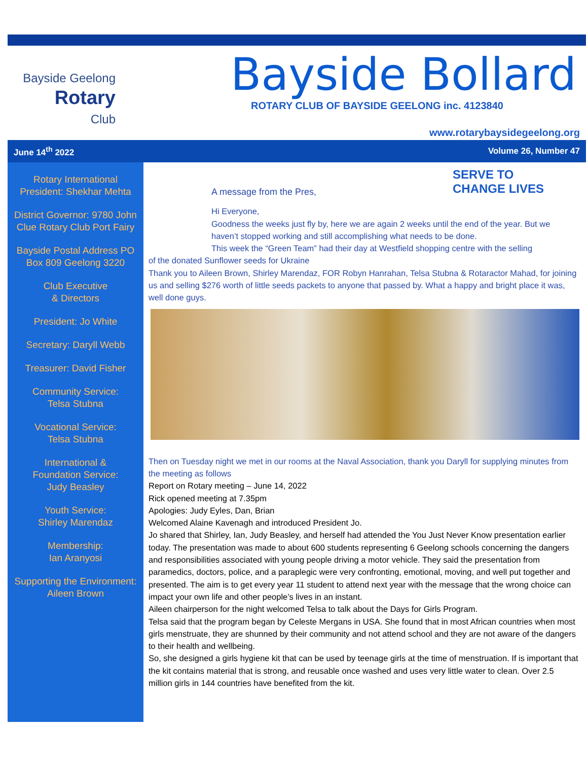Bayside Geelong
Rotary
Club
Bayside Bollard
ROTARY CLUB OF BAYSIDE GEELONG inc. 4123840
www.rotarybaysidegeelong.org
June 14<sup>th</sup> 2022 Volume 26, Number 47
Rotary International President: Shekhar Mehta
District Governor: 9780 John Clue Rotary Club Port Fairy
Bayside Postal Address PO Box 809 Geelong 3220
Club Executive
& Directors
President: Jo White
Secretary: Daryll Webb
Treasurer: David Fisher
Community Service:
Telsa Stubna
Vocational Service:
Telsa Stubna
International &
Foundation Service:
Judy Beasley
Youth Service:
Shirley Marendaz
Membership:
Ian Aranyosi
Supporting the Environment:
Aileen Brown
A message from the Pres,
SERVE TO
CHANGE LIVES
Hi Everyone,
Goodness the weeks just fly by, here we are again 2 weeks until the end of the year. But we haven’t stopped working and still accomplishing what needs to be done.
This week the “Green Team” had their day at Westfield shopping centre with the selling
of the donated Sunflower seeds for Ukraine
Thank you to Aileen Brown, Shirley Marendaz, FOR Robyn Hanrahan, Telsa Stubna & Rotaractor Mahad, for joining us and selling $276 worth of little seeds packets to anyone that passed by. What a happy and bright place it was, well done guys.
Then on Tuesday night we met in our rooms at the Naval Association, thank you Daryll for supplying minutes from the meeting as follows
Report on Rotary meeting – June 14, 2022
Rick opened meeting at 7.35pm
Apologies: Judy Eyles, Dan, Brian
Welcomed Alaine Kavenagh and introduced President Jo.
Jo shared that Shirley, Ian, Judy Beasley, and herself had attended the You Just Never Know presentation earlier today. The presentation was made to about 600 students representing 6 Geelong schools concerning the dangers and responsibilities associated with young people driving a motor vehicle. They said the presentation from paramedics, doctors, police, and a paraplegic were very confronting, emotional, moving, and well put together and presented. The aim is to get every year 11 student to attend next year with the message that the wrong choice can impact your own life and other people’s lives in an instant.
Aileen chairperson for the night welcomed Telsa to talk about the Days for Girls Program.
Telsa said that the program began by Celeste Mergans in USA. She found that in most African countries when most girls menstruate, they are shunned by their community and not attend school and they are not aware of the dangers to their health and wellbeing.
So, she designed a girls hygiene kit that can be used by teenage girls at the time of menstruation. If is important that the kit contains material that is strong, and reusable once washed and uses very little water to clean. Over 2.5 million girls in 144 countries have benefited from the kit.